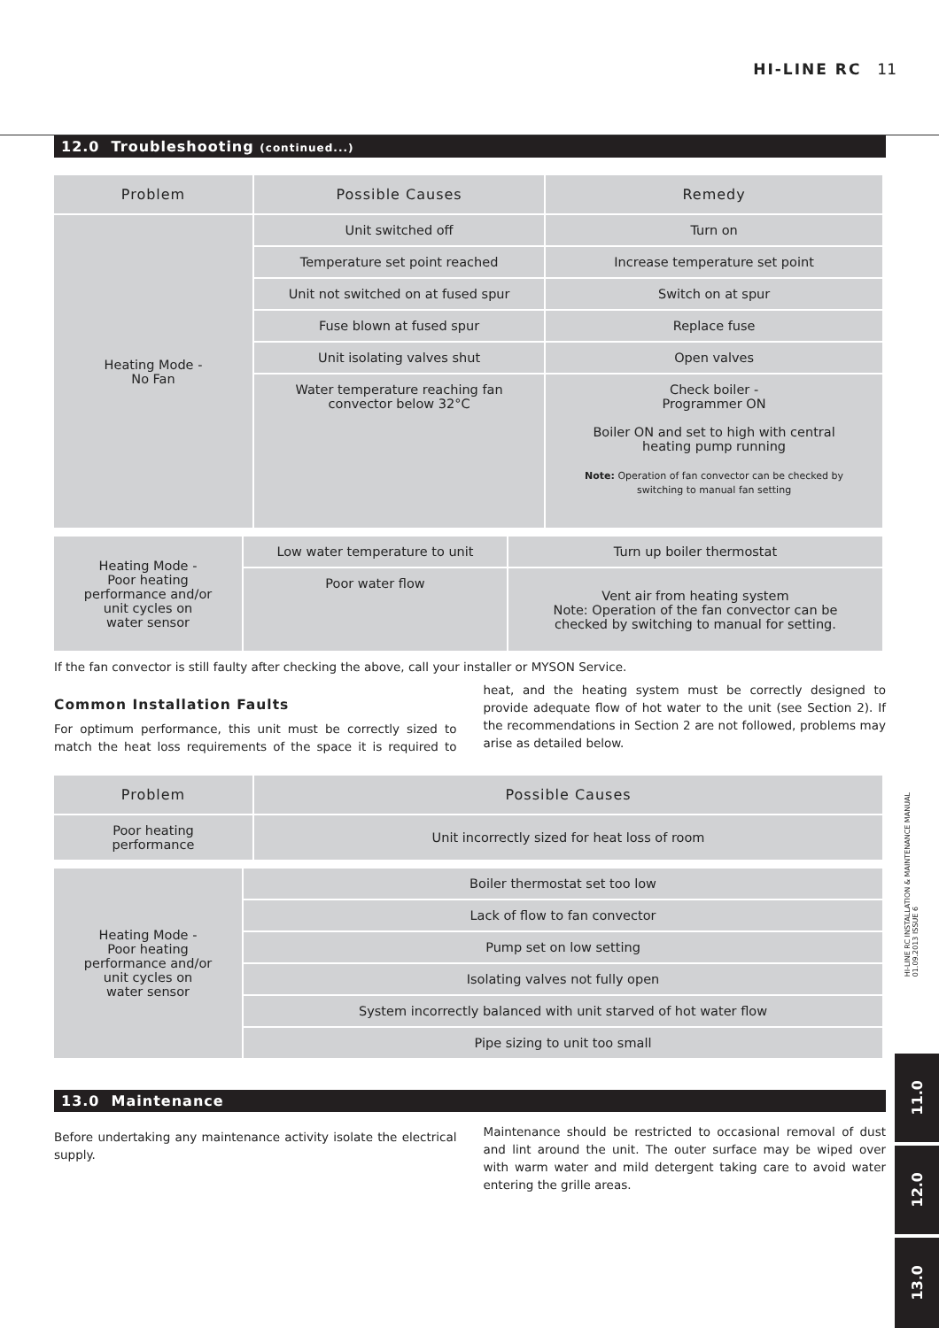HI-LINE RC 11
12.0 Troubleshooting (continued...)
| Problem | Possible Causes | Remedy |
| --- | --- | --- |
| Heating Mode - No Fan | Unit switched off | Turn on |
| | Temperature set point reached | Increase temperature set point |
| | Unit not switched on at fused spur | Switch on at spur |
| | Fuse blown at fused spur | Replace fuse |
| | Unit isolating valves shut | Open valves |
| | Water temperature reaching fan convector below 32°C | Check boiler - Programmer ON Boiler ON and set to high with central heating pump running Note: Operation of fan convector can be checked by switching to manual fan setting |
| Heating Mode - Poor heating performance and/or unit cycles on water sensor | Low water temperature to unit | Turn up boiler thermostat |
| | Poor water flow | Vent air from heating system Note: Operation of the fan convector can be checked by switching to manual for setting. |
If the fan convector is still faulty after checking the above, call your installer or MYSON Service.
Common Installation Faults
For optimum performance, this unit must be correctly sized to match the heat loss requirements of the space it is required to heat, and the heating system must be correctly designed to provide adequate flow of hot water to the unit (see Section 2). If the recommendations in Section 2 are not followed, problems may arise as detailed below.
| Problem | Possible Causes |
| --- | --- |
| Poor heating performance | Unit incorrectly sized for heat loss of room |
| Heating Mode - Poor heating performance and/or unit cycles on water sensor | Boiler thermostat set too low |
| | Lack of flow to fan convector |
| | Pump set on low setting |
| | Isolating valves not fully open |
| | System incorrectly balanced with unit starved of hot water flow |
| | Pipe sizing to unit too small |
13.0 Maintenance
Before undertaking any maintenance activity isolate the electrical supply.
Maintenance should be restricted to occasional removal of dust and lint around the unit. The outer surface may be wiped over with warm water and mild detergent taking care to avoid water entering the grille areas.
HI-LINE RC INSTALLATION & MAINTENANCE MANUAL
01.09.2013 ISSUE 6
11.0
12.0
13.0